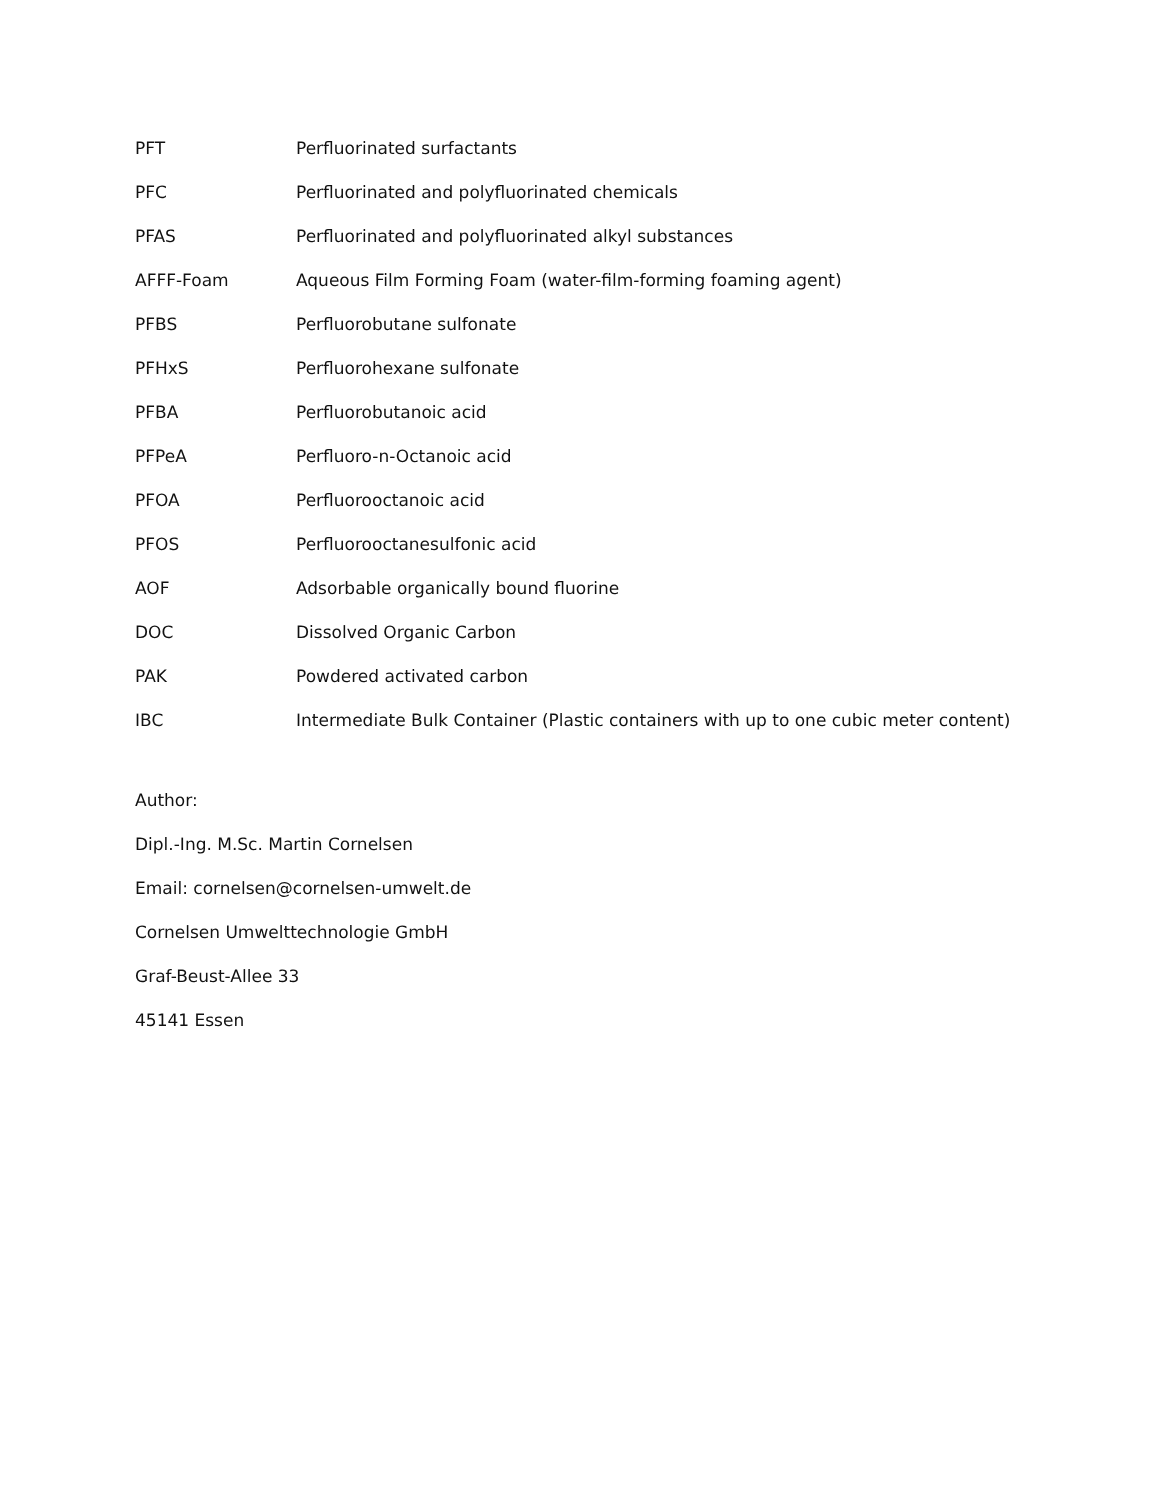| PFT | Perfluorinated surfactants |
| PFC | Perfluorinated and polyfluorinated chemicals |
| PFAS | Perfluorinated and polyfluorinated alkyl substances |
| AFFF-Foam | Aqueous Film Forming Foam (water-film-forming foaming agent) |
| PFBS | Perfluorobutane sulfonate |
| PFHxS | Perfluorohexane sulfonate |
| PFBA | Perfluorobutanoic acid |
| PFPeA | Perfluoro-n-Octanoic acid |
| PFOA | Perfluorooctanoic acid |
| PFOS | Perfluorooctanesulfonic acid |
| AOF | Adsorbable organically bound fluorine |
| DOC | Dissolved Organic Carbon |
| PAK | Powdered activated carbon |
| IBC | Intermediate Bulk Container (Plastic containers with up to one cubic meter content) |
Author:
Dipl.-Ing. M.Sc. Martin Cornelsen
Email: cornelsen@cornelsen-umwelt.de
Cornelsen Umwelttechnologie GmbH
Graf-Beust-Allee 33
45141 Essen